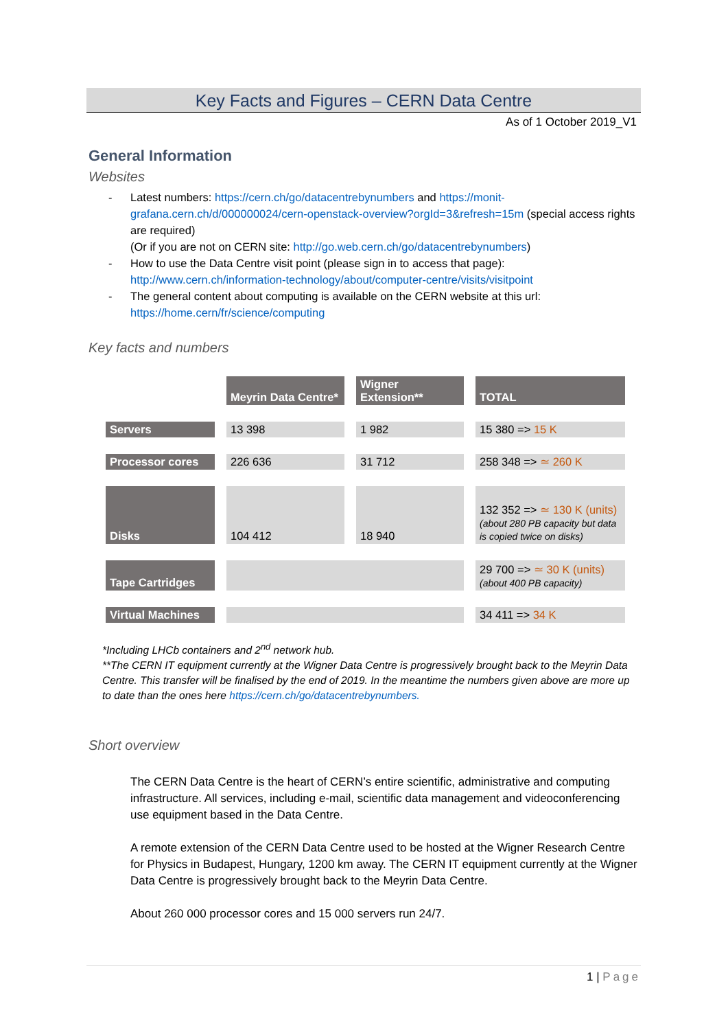Key Facts and Figures – CERN Data Centre
As of 1 October 2019_V1
General Information
Websites
- Latest numbers: https://cern.ch/go/datacentrebynumbers and https://monit-grafana.cern.ch/d/000000024/cern-openstack-overview?orgId=3&refresh=15m (special access rights are required)
(Or if you are not on CERN site: http://go.web.cern.ch/go/datacentrebynumbers)
- How to use the Data Centre visit point (please sign in to access that page): http://www.cern.ch/information-technology/about/computer-centre/visits/visitpoint
- The general content about computing is available on the CERN website at this url: https://home.cern/fr/science/computing
Key facts and numbers
| | Meyrin Data Centre* | Wigner Extension** | TOTAL |
| Servers | 13 398 | 1 982 | 15 380 => 15 K |
| Processor cores | 226 636 | 31 712 | 258 348 => ≃ 260 K |
| Disks | 104 412 | 18 940 | 132 352 => ≃ 130 K (units) (about 280 PB capacity but data is copied twice on disks) |
| Tape Cartridges | | | 29 700 => ≃ 30 K (units) (about 400 PB capacity) |
| Virtual Machines | | | 34 411 => 34 K |
*Including LHCb containers and 2<sup>nd</sup> network hub.
**The CERN IT equipment currently at the Wigner Data Centre is progressively brought back to the Meyrin Data Centre. This transfer will be finalised by the end of 2019. In the meantime the numbers given above are more up to date than the ones here https://cern.ch/go/datacentrebynumbers.
Short overview
The CERN Data Centre is the heart of CERN’s entire scientific, administrative and computing infrastructure. All services, including e-mail, scientific data management and videoconferencing use equipment based in the Data Centre.
A remote extension of the CERN Data Centre used to be hosted at the Wigner Research Centre for Physics in Budapest, Hungary, 1200 km away. The CERN IT equipment currently at the Wigner Data Centre is progressively brought back to the Meyrin Data Centre.
About 260 000 processor cores and 15 000 servers run 24/7.
1 | Page